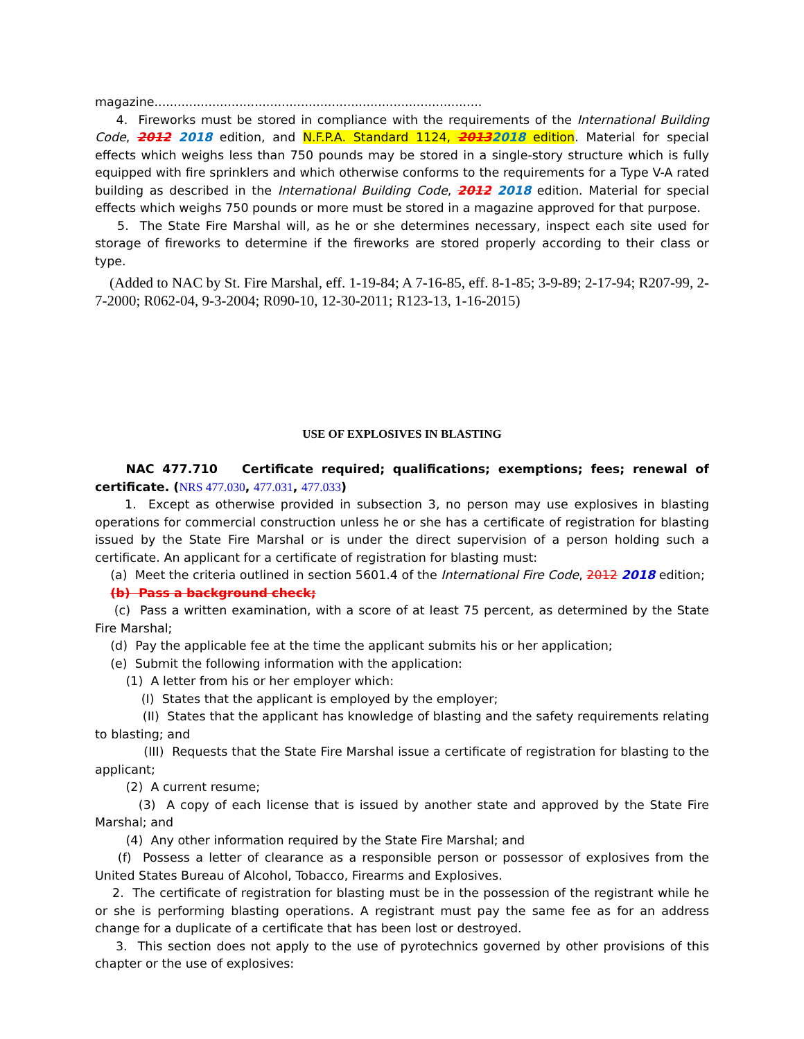magazine.....................................................................................
4. Fireworks must be stored in compliance with the requirements of the International Building Code, 2012 2018 edition, and N.F.P.A. Standard 1124, 20132018 edition. Material for special effects which weighs less than 750 pounds may be stored in a single-story structure which is fully equipped with fire sprinklers and which otherwise conforms to the requirements for a Type V-A rated building as described in the International Building Code, 2012 2018 edition. Material for special effects which weighs 750 pounds or more must be stored in a magazine approved for that purpose.
5. The State Fire Marshal will, as he or she determines necessary, inspect each site used for storage of fireworks to determine if the fireworks are stored properly according to their class or type.
(Added to NAC by St. Fire Marshal, eff. 1-19-84; A 7-16-85, eff. 8-1-85; 3-9-89; 2-17-94; R207-99, 2-7-2000; R062-04, 9-3-2004; R090-10, 12-30-2011; R123-13, 1-16-2015)
USE OF EXPLOSIVES IN BLASTING
NAC 477.710 Certificate required; qualifications; exemptions; fees; renewal of certificate. (NRS 477.030, 477.031, 477.033)
1. Except as otherwise provided in subsection 3, no person may use explosives in blasting operations for commercial construction unless he or she has a certificate of registration for blasting issued by the State Fire Marshal or is under the direct supervision of a person holding such a certificate. An applicant for a certificate of registration for blasting must:
(a) Meet the criteria outlined in section 5601.4 of the International Fire Code, 2012 2018 edition;
(b) Pass a background check;
(c) Pass a written examination, with a score of at least 75 percent, as determined by the State Fire Marshal;
(d) Pay the applicable fee at the time the applicant submits his or her application;
(e) Submit the following information with the application:
(1) A letter from his or her employer which:
(I) States that the applicant is employed by the employer;
(II) States that the applicant has knowledge of blasting and the safety requirements relating to blasting; and
(III) Requests that the State Fire Marshal issue a certificate of registration for blasting to the applicant;
(2) A current resume;
(3) A copy of each license that is issued by another state and approved by the State Fire Marshal; and
(4) Any other information required by the State Fire Marshal; and
(f) Possess a letter of clearance as a responsible person or possessor of explosives from the United States Bureau of Alcohol, Tobacco, Firearms and Explosives.
2. The certificate of registration for blasting must be in the possession of the registrant while he or she is performing blasting operations. A registrant must pay the same fee as for an address change for a duplicate of a certificate that has been lost or destroyed.
3. This section does not apply to the use of pyrotechnics governed by other provisions of this chapter or the use of explosives: